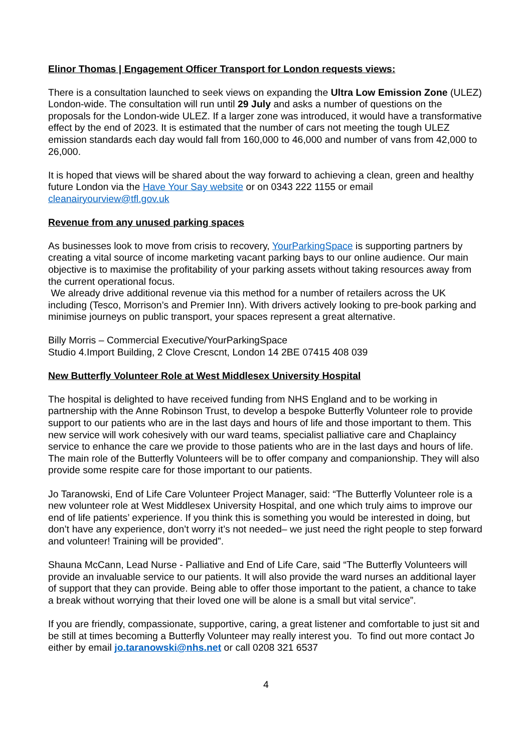Elinor Thomas | Engagement Officer Transport for London requests views:
There is a consultation launched to seek views on expanding the Ultra Low Emission Zone (ULEZ) London-wide. The consultation will run until 29 July and asks a number of questions on the proposals for the London-wide ULEZ. If a larger zone was introduced, it would have a transformative effect by the end of 2023. It is estimated that the number of cars not meeting the tough ULEZ emission standards each day would fall from 160,000 to 46,000 and number of vans from 42,000 to 26,000.
It is hoped that views will be shared about the way forward to achieving a clean, green and healthy future London via the Have Your Say website or on 0343 222 1155 or email cleanairyourview@tfl.gov.uk
Revenue from any unused parking spaces
As businesses look to move from crisis to recovery, YourParkingSpace is supporting partners by creating a vital source of income marketing vacant parking bays to our online audience. Our main objective is to maximise the profitability of your parking assets without taking resources away from the current operational focus.
We already drive additional revenue via this method for a number of retailers across the UK including (Tesco, Morrison’s and Premier Inn). With drivers actively looking to pre-book parking and minimise journeys on public transport, your spaces represent a great alternative.
Billy Morris – Commercial Executive/YourParkingSpace
Studio 4.Import Building, 2 Clove Crescnt, London 14 2BE 07415 408 039
New Butterfly Volunteer Role at West Middlesex University Hospital
The hospital is delighted to have received funding from NHS England and to be working in partnership with the Anne Robinson Trust, to develop a bespoke Butterfly Volunteer role to provide support to our patients who are in the last days and hours of life and those important to them. This new service will work cohesively with our ward teams, specialist palliative care and Chaplaincy service to enhance the care we provide to those patients who are in the last days and hours of life. The main role of the Butterfly Volunteers will be to offer company and companionship. They will also provide some respite care for those important to our patients.
Jo Taranowski, End of Life Care Volunteer Project Manager, said: “The Butterfly Volunteer role is a new volunteer role at West Middlesex University Hospital, and one which truly aims to improve our end of life patients’ experience. If you think this is something you would be interested in doing, but don’t have any experience, don’t worry it’s not needed– we just need the right people to step forward and volunteer! Training will be provided”.
Shauna McCann, Lead Nurse - Palliative and End of Life Care, said “The Butterfly Volunteers will provide an invaluable service to our patients. It will also provide the ward nurses an additional layer of support that they can provide. Being able to offer those important to the patient, a chance to take a break without worrying that their loved one will be alone is a small but vital service”.
If you are friendly, compassionate, supportive, caring, a great listener and comfortable to just sit and be still at times becoming a Butterfly Volunteer may really interest you. To find out more contact Jo either by email jo.taranowski@nhs.net or call 0208 321 6537
4